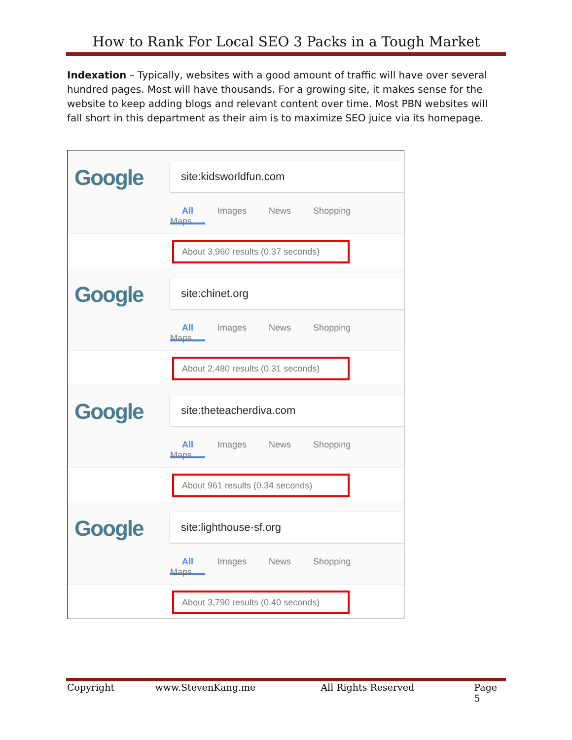How to Rank For Local SEO 3 Packs in a Tough Market
Indexation – Typically, websites with a good amount of traffic will have over several hundred pages. Most will have thousands. For a growing site, it makes sense for the website to keep adding blogs and relevant content over time. Most PBN websites will fall short in this department as their aim is to maximize SEO juice via its homepage.
Google site:kidsworldfun.com
All Images News Shopping Maps
About 3,960 results (0.37 seconds)
Google site:chinet.org
All Images News Shopping Maps
About 2,480 results (0.31 seconds)
Google site:theteacherdiva.com
All Images News Shopping Maps
About 961 results (0.34 seconds)
Google site:lighthouse-sf.org
All Images News Shopping Maps
About 3,790 results (0.40 seconds)
Copyright www.StevenKang.me All Rights Reserved Page 5